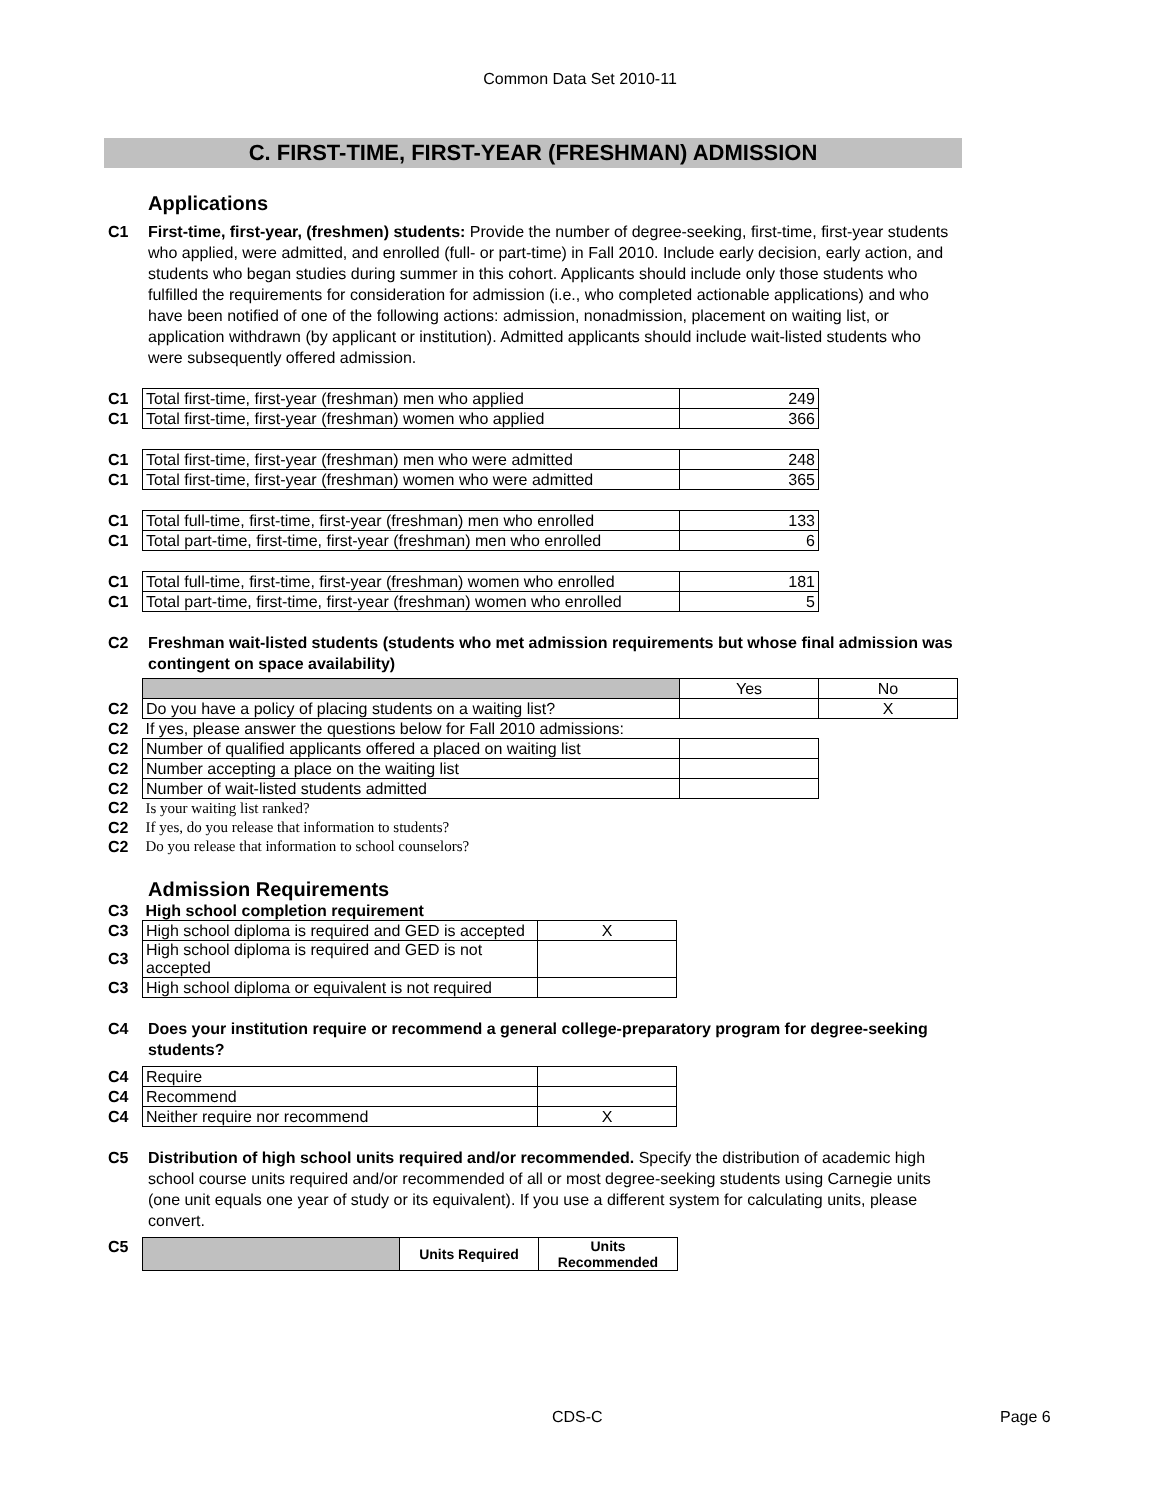Common Data Set 2010-11
C. FIRST-TIME, FIRST-YEAR (FRESHMAN) ADMISSION
Applications
C1 First-time, first-year, (freshmen) students: Provide the number of degree-seeking, first-time, first-year students who applied, were admitted, and enrolled (full- or part-time) in Fall 2010. Include early decision, early action, and students who began studies during summer in this cohort. Applicants should include only those students who fulfilled the requirements for consideration for admission (i.e., who completed actionable applications) and who have been notified of one of the following actions: admission, nonadmission, placement on waiting list, or application withdrawn (by applicant or institution). Admitted applicants should include wait-listed students who were subsequently offered admission.
| C1 | Total first-time, first-year (freshman) men who applied | 249 |
| C1 | Total first-time, first-year (freshman) women who applied | 366 |
| C1 | Total first-time, first-year (freshman) men who were admitted | 248 |
| C1 | Total first-time, first-year (freshman) women who were admitted | 365 |
| C1 | Total full-time, first-time, first-year (freshman) men who enrolled | 133 |
| C1 | Total part-time, first-time, first-year (freshman) men who enrolled | 6 |
| C1 | Total full-time, first-time, first-year (freshman) women who enrolled | 181 |
| C1 | Total part-time, first-time, first-year (freshman) women who enrolled | 5 |
C2 Freshman wait-listed students (students who met admission requirements but whose final admission was contingent on space availability)
| | | Yes | No |
| C2 | Do you have a policy of placing students on a waiting list? | | X |
| C2 | If yes, please answer the questions below for Fall 2010 admissions: | | |
| C2 | Number of qualified applicants offered a placed on waiting list | | |
| C2 | Number accepting a place on the waiting list | | |
| C2 | Number of wait-listed students admitted | | |
| C2 | Is your waiting list ranked? | | |
| C2 | If yes, do you release that information to students? | | |
| C2 | Do you release that information to school counselors? | | |
Admission Requirements
| C3 | High school completion requirement | |
| C3 | High school diploma is required and GED is accepted | X |
| C3 | High school diploma is required and GED is not accepted | |
| C3 | High school diploma or equivalent is not required | |
C4 Does your institution require or recommend a general college-preparatory program for degree-seeking students?
| C4 | Require | |
| C4 | Recommend | |
| C4 | Neither require nor recommend | X |
C5 Distribution of high school units required and/or recommended. Specify the distribution of academic high school course units required and/or recommended of all or most degree-seeking students using Carnegie units (one unit equals one year of study or its equivalent). If you use a different system for calculating units, please convert.
| C5 | | Units Required | Units Recommended |
CDS-C Page 6